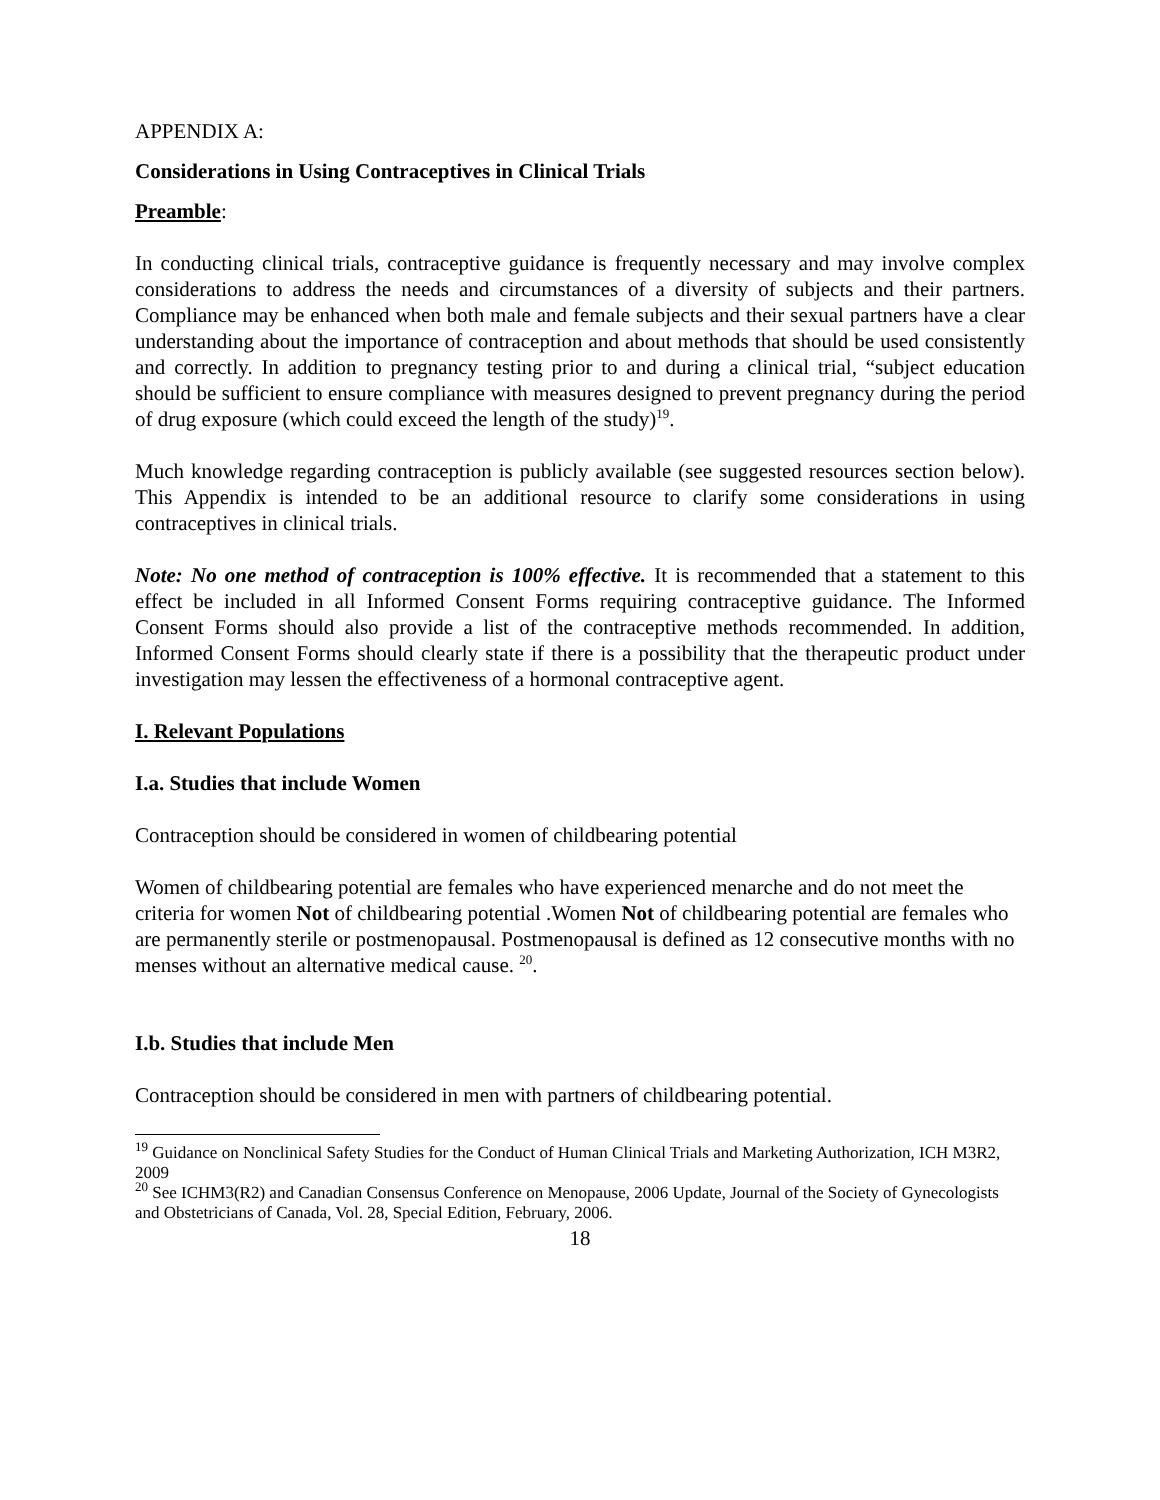APPENDIX A:
Considerations in Using Contraceptives in Clinical Trials
Preamble:
In conducting clinical trials, contraceptive guidance is frequently necessary and may involve complex considerations to address the needs and circumstances of a diversity of subjects and their partners. Compliance may be enhanced when both male and female subjects and their sexual partners have a clear understanding about the importance of contraception and about methods that should be used consistently and correctly. In addition to pregnancy testing prior to and during a clinical trial, “subject education should be sufficient to ensure compliance with measures designed to prevent pregnancy during the period of drug exposure (which could exceed the length of the study)<sup>19</sup>.
Much knowledge regarding contraception is publicly available (see suggested resources section below). This Appendix is intended to be an additional resource to clarify some considerations in using contraceptives in clinical trials.
Note: No one method of contraception is 100% effective. It is recommended that a statement to this effect be included in all Informed Consent Forms requiring contraceptive guidance. The Informed Consent Forms should also provide a list of the contraceptive methods recommended. In addition, Informed Consent Forms should clearly state if there is a possibility that the therapeutic product under investigation may lessen the effectiveness of a hormonal contraceptive agent.
I. Relevant Populations
I.a. Studies that include Women
Contraception should be considered in women of childbearing potential
Women of childbearing potential are females who have experienced menarche and do not meet the criteria for women Not of childbearing potential .Women Not of childbearing potential are females who are permanently sterile or postmenopausal. Postmenopausal is defined as 12 consecutive months with no menses without an alternative medical cause. <sup>20</sup>.
I.b. Studies that include Men
Contraception should be considered in men with partners of childbearing potential.
<sup>19</sup> Guidance on Nonclinical Safety Studies for the Conduct of Human Clinical Trials and Marketing Authorization, ICH M3R2, 2009
<sup>20</sup> See ICHM3(R2) and Canadian Consensus Conference on Menopause, 2006 Update, Journal of the Society of Gynecologists and Obstetricians of Canada, Vol. 28, Special Edition, February, 2006.
18